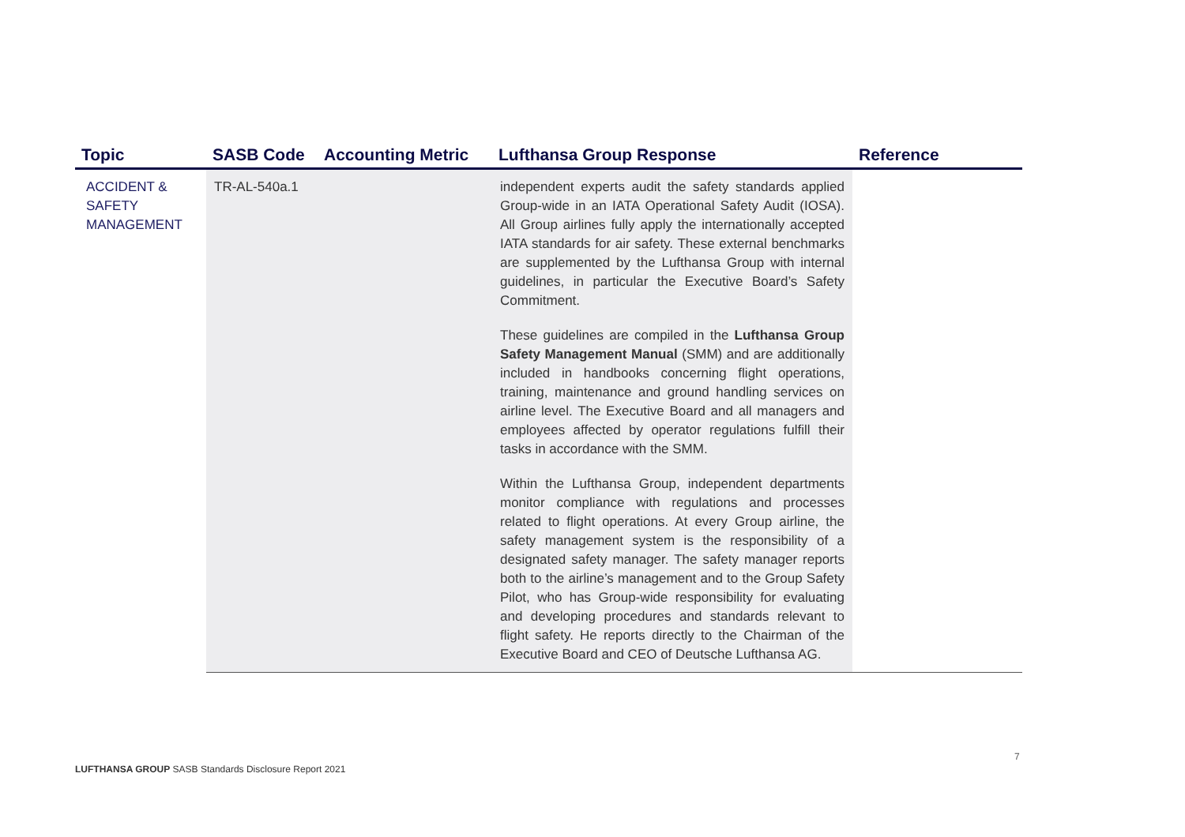| Topic | SASB Code | Accounting Metric | Lufthansa Group Response | Reference |
| --- | --- | --- | --- | --- |
| ACCIDENT & SAFETY MANAGEMENT | TR-AL-540a.1 | | independent experts audit the safety standards applied Group-wide in an IATA Operational Safety Audit (IOSA). All Group airlines fully apply the internationally accepted IATA standards for air safety. These external benchmarks are supplemented by the Lufthansa Group with internal guidelines, in particular the Executive Board’s Safety Commitment. These guidelines are compiled in the Lufthansa Group Safety Management Manual (SMM) and are additionally included in handbooks concerning flight operations, training, maintenance and ground handling services on airline level. The Executive Board and all managers and employees affected by operator regulations fulfill their tasks in accordance with the SMM. Within the Lufthansa Group, independent departments monitor compliance with regulations and processes related to flight operations. At every Group airline, the safety management system is the responsibility of a designated safety manager. The safety manager reports both to the airline’s management and to the Group Safety Pilot, who has Group-wide responsibility for evaluating and developing procedures and standards relevant to flight safety. He reports directly to the Chairman of the Executive Board and CEO of Deutsche Lufthansa AG. | |
7
LUFTHANSA GROUP SASB Standards Disclosure Report 2021